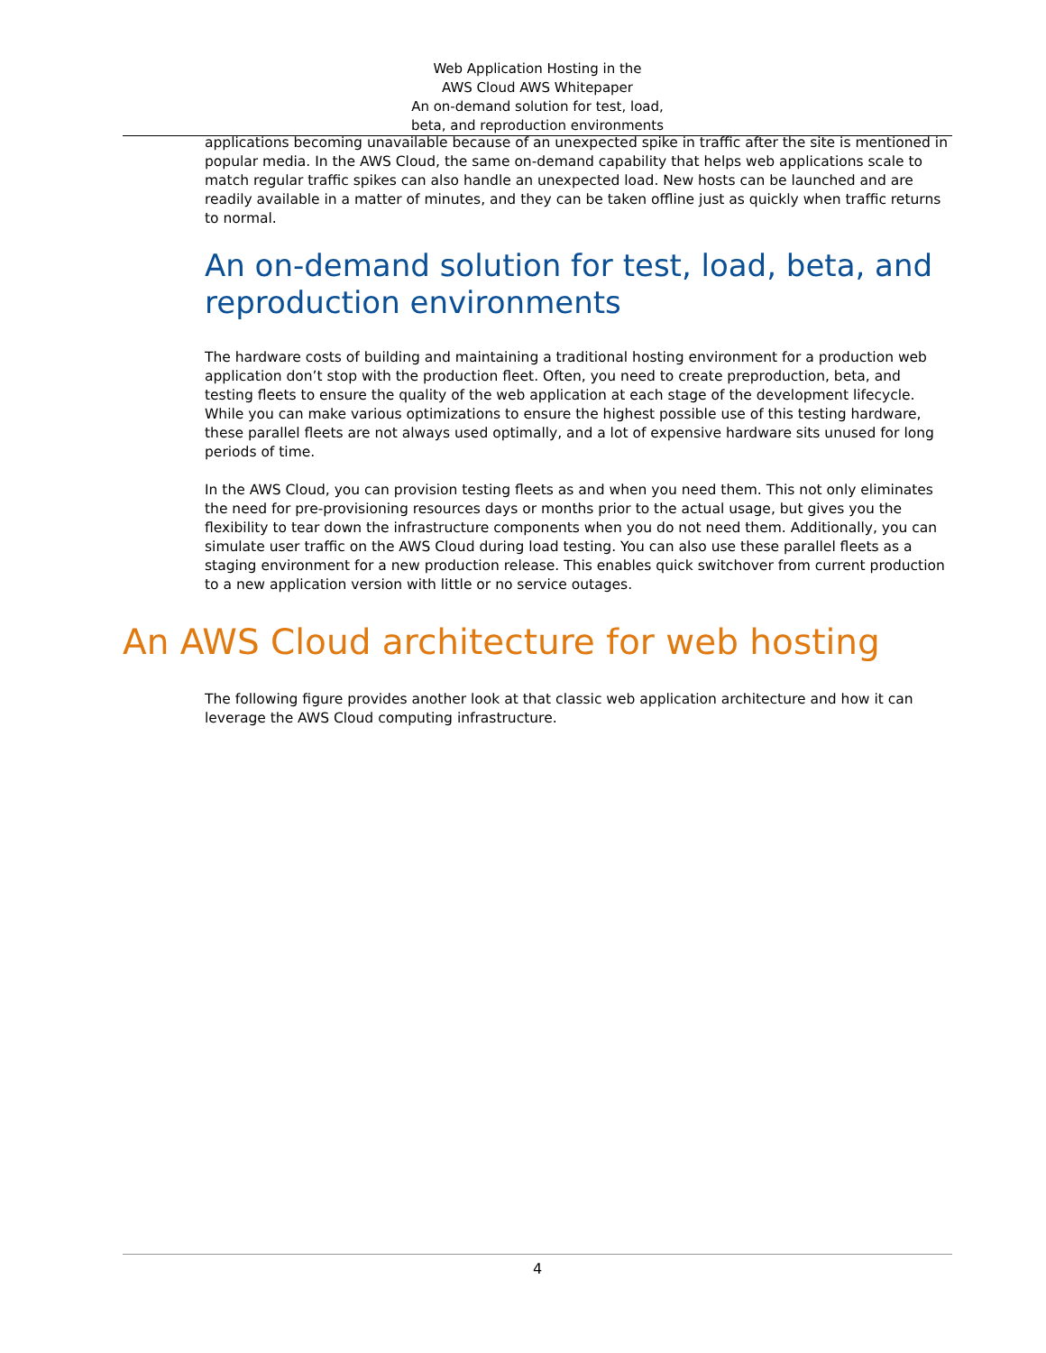Web Application Hosting in the
AWS Cloud AWS Whitepaper
An on-demand solution for test, load,
beta, and reproduction environments
applications becoming unavailable because of an unexpected spike in traffic after the site is mentioned in popular media. In the AWS Cloud, the same on-demand capability that helps web applications scale to match regular traffic spikes can also handle an unexpected load. New hosts can be launched and are readily available in a matter of minutes, and they can be taken offline just as quickly when traffic returns to normal.
An on-demand solution for test, load, beta, and reproduction environments
The hardware costs of building and maintaining a traditional hosting environment for a production web application don’t stop with the production fleet. Often, you need to create preproduction, beta, and testing fleets to ensure the quality of the web application at each stage of the development lifecycle. While you can make various optimizations to ensure the highest possible use of this testing hardware, these parallel fleets are not always used optimally, and a lot of expensive hardware sits unused for long periods of time.
In the AWS Cloud, you can provision testing fleets as and when you need them. This not only eliminates the need for pre-provisioning resources days or months prior to the actual usage, but gives you the flexibility to tear down the infrastructure components when you do not need them. Additionally, you can simulate user traffic on the AWS Cloud during load testing. You can also use these parallel fleets as a staging environment for a new production release. This enables quick switchover from current production to a new application version with little or no service outages.
An AWS Cloud architecture for web hosting
The following figure provides another look at that classic web application architecture and how it can leverage the AWS Cloud computing infrastructure.
4